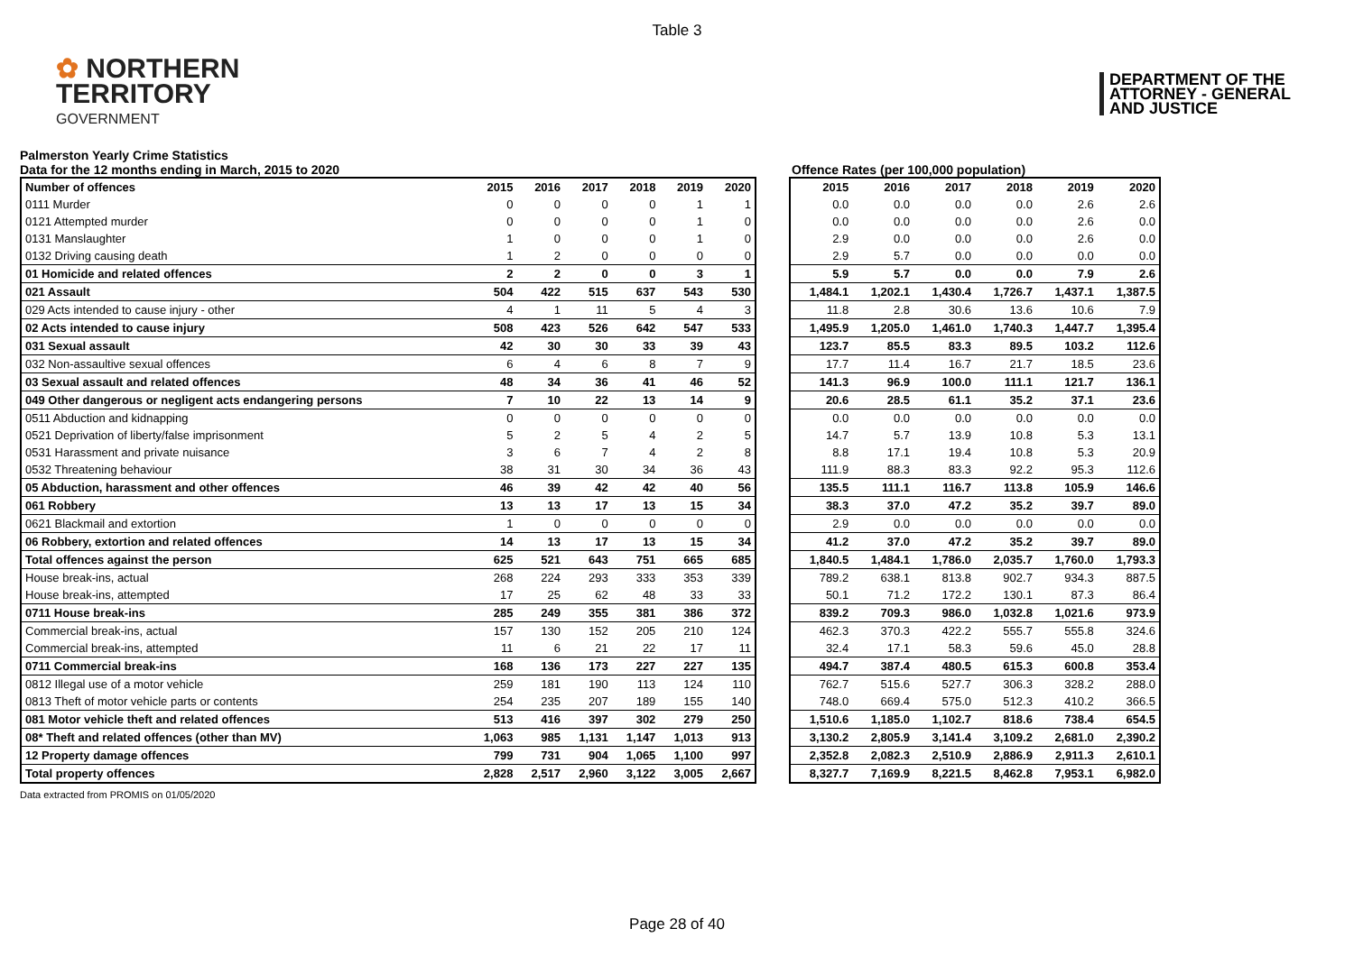Table 3
✿ NORTHERN
TERRITORY
GOVERNMENT
DEPARTMENT OF THE
ATTORNEY - GENERAL
AND JUSTICE
Palmerston Yearly Crime Statistics
Data for the 12 months ending in March, 2015 to 2020
Offence Rates (per 100,000 population)
| Number of offences | 2015 | 2016 | 2017 | 2018 | 2019 | 2020 |
| --- | --- | --- | --- | --- | --- | --- |
| 0111 Murder | 0 | 0 | 0 | 0 | 1 | 1 |
| 0121 Attempted murder | 0 | 0 | 0 | 0 | 1 | 0 |
| 0131 Manslaughter | 1 | 0 | 0 | 0 | 1 | 0 |
| 0132 Driving causing death | 1 | 2 | 0 | 0 | 0 | 0 |
| 01 Homicide and related offences | 2 | 2 | 0 | 0 | 3 | 1 |
| 021 Assault | 504 | 422 | 515 | 637 | 543 | 530 |
| 029 Acts intended to cause injury - other | 4 | 1 | 11 | 5 | 4 | 3 |
| 02 Acts intended to cause injury | 508 | 423 | 526 | 642 | 547 | 533 |
| 031 Sexual assault | 42 | 30 | 30 | 33 | 39 | 43 |
| 032 Non-assaultive sexual offences | 6 | 4 | 6 | 8 | 7 | 9 |
| 03 Sexual assault and related offences | 48 | 34 | 36 | 41 | 46 | 52 |
| 049 Other dangerous or negligent acts endangering persons | 7 | 10 | 22 | 13 | 14 | 9 |
| 0511 Abduction and kidnapping | 0 | 0 | 0 | 0 | 0 | 0 |
| 0521 Deprivation of liberty/false imprisonment | 5 | 2 | 5 | 4 | 2 | 5 |
| 0531 Harassment and private nuisance | 3 | 6 | 7 | 4 | 2 | 8 |
| 0532 Threatening behaviour | 38 | 31 | 30 | 34 | 36 | 43 |
| 05 Abduction, harassment and other offences | 46 | 39 | 42 | 42 | 40 | 56 |
| 061 Robbery | 13 | 13 | 17 | 13 | 15 | 34 |
| 0621 Blackmail and extortion | 1 | 0 | 0 | 0 | 0 | 0 |
| 06 Robbery, extortion and related offences | 14 | 13 | 17 | 13 | 15 | 34 |
| Total offences against the person | 625 | 521 | 643 | 751 | 665 | 685 |
| House break-ins, actual | 268 | 224 | 293 | 333 | 353 | 339 |
| House break-ins, attempted | 17 | 25 | 62 | 48 | 33 | 33 |
| 0711 House break-ins | 285 | 249 | 355 | 381 | 386 | 372 |
| Commercial break-ins, actual | 157 | 130 | 152 | 205 | 210 | 124 |
| Commercial break-ins, attempted | 11 | 6 | 21 | 22 | 17 | 11 |
| 0711 Commercial break-ins | 168 | 136 | 173 | 227 | 227 | 135 |
| 0812 Illegal use of a motor vehicle | 259 | 181 | 190 | 113 | 124 | 110 |
| 0813 Theft of motor vehicle parts or contents | 254 | 235 | 207 | 189 | 155 | 140 |
| 081 Motor vehicle theft and related offences | 513 | 416 | 397 | 302 | 279 | 250 |
| 08* Theft and related offences (other than MV) | 1,063 | 985 | 1,131 | 1,147 | 1,013 | 913 |
| 12 Property damage offences | 799 | 731 | 904 | 1,065 | 1,100 | 997 |
| Total property offences | 2,828 | 2,517 | 2,960 | 3,122 | 3,005 | 2,667 |
| 2015 | 2016 | 2017 | 2018 | 2019 | 2020 |
| --- | --- | --- | --- | --- | --- |
| 0.0 | 0.0 | 0.0 | 0.0 | 2.6 | 2.6 |
| 0.0 | 0.0 | 0.0 | 0.0 | 2.6 | 0.0 |
| 2.9 | 0.0 | 0.0 | 0.0 | 2.6 | 0.0 |
| 2.9 | 5.7 | 0.0 | 0.0 | 0.0 | 0.0 |
| 5.9 | 5.7 | 0.0 | 0.0 | 7.9 | 2.6 |
| 1,484.1 | 1,202.1 | 1,430.4 | 1,726.7 | 1,437.1 | 1,387.5 |
| 11.8 | 2.8 | 30.6 | 13.6 | 10.6 | 7.9 |
| 1,495.9 | 1,205.0 | 1,461.0 | 1,740.3 | 1,447.7 | 1,395.4 |
| 123.7 | 85.5 | 83.3 | 89.5 | 103.2 | 112.6 |
| 17.7 | 11.4 | 16.7 | 21.7 | 18.5 | 23.6 |
| 141.3 | 96.9 | 100.0 | 111.1 | 121.7 | 136.1 |
| 20.6 | 28.5 | 61.1 | 35.2 | 37.1 | 23.6 |
| 0.0 | 0.0 | 0.0 | 0.0 | 0.0 | 0.0 |
| 14.7 | 5.7 | 13.9 | 10.8 | 5.3 | 13.1 |
| 8.8 | 17.1 | 19.4 | 10.8 | 5.3 | 20.9 |
| 111.9 | 88.3 | 83.3 | 92.2 | 95.3 | 112.6 |
| 135.5 | 111.1 | 116.7 | 113.8 | 105.9 | 146.6 |
| 38.3 | 37.0 | 47.2 | 35.2 | 39.7 | 89.0 |
| 2.9 | 0.0 | 0.0 | 0.0 | 0.0 | 0.0 |
| 41.2 | 37.0 | 47.2 | 35.2 | 39.7 | 89.0 |
| 1,840.5 | 1,484.1 | 1,786.0 | 2,035.7 | 1,760.0 | 1,793.3 |
| 789.2 | 638.1 | 813.8 | 902.7 | 934.3 | 887.5 |
| 50.1 | 71.2 | 172.2 | 130.1 | 87.3 | 86.4 |
| 839.2 | 709.3 | 986.0 | 1,032.8 | 1,021.6 | 973.9 |
| 462.3 | 370.3 | 422.2 | 555.7 | 555.8 | 324.6 |
| 32.4 | 17.1 | 58.3 | 59.6 | 45.0 | 28.8 |
| 494.7 | 387.4 | 480.5 | 615.3 | 600.8 | 353.4 |
| 762.7 | 515.6 | 527.7 | 306.3 | 328.2 | 288.0 |
| 748.0 | 669.4 | 575.0 | 512.3 | 410.2 | 366.5 |
| 1,510.6 | 1,185.0 | 1,102.7 | 818.6 | 738.4 | 654.5 |
| 3,130.2 | 2,805.9 | 3,141.4 | 3,109.2 | 2,681.0 | 2,390.2 |
| 2,352.8 | 2,082.3 | 2,510.9 | 2,886.9 | 2,911.3 | 2,610.1 |
| 8,327.7 | 7,169.9 | 8,221.5 | 8,462.8 | 7,953.1 | 6,982.0 |
Data extracted from PROMIS on 01/05/2020
Page 28 of 40